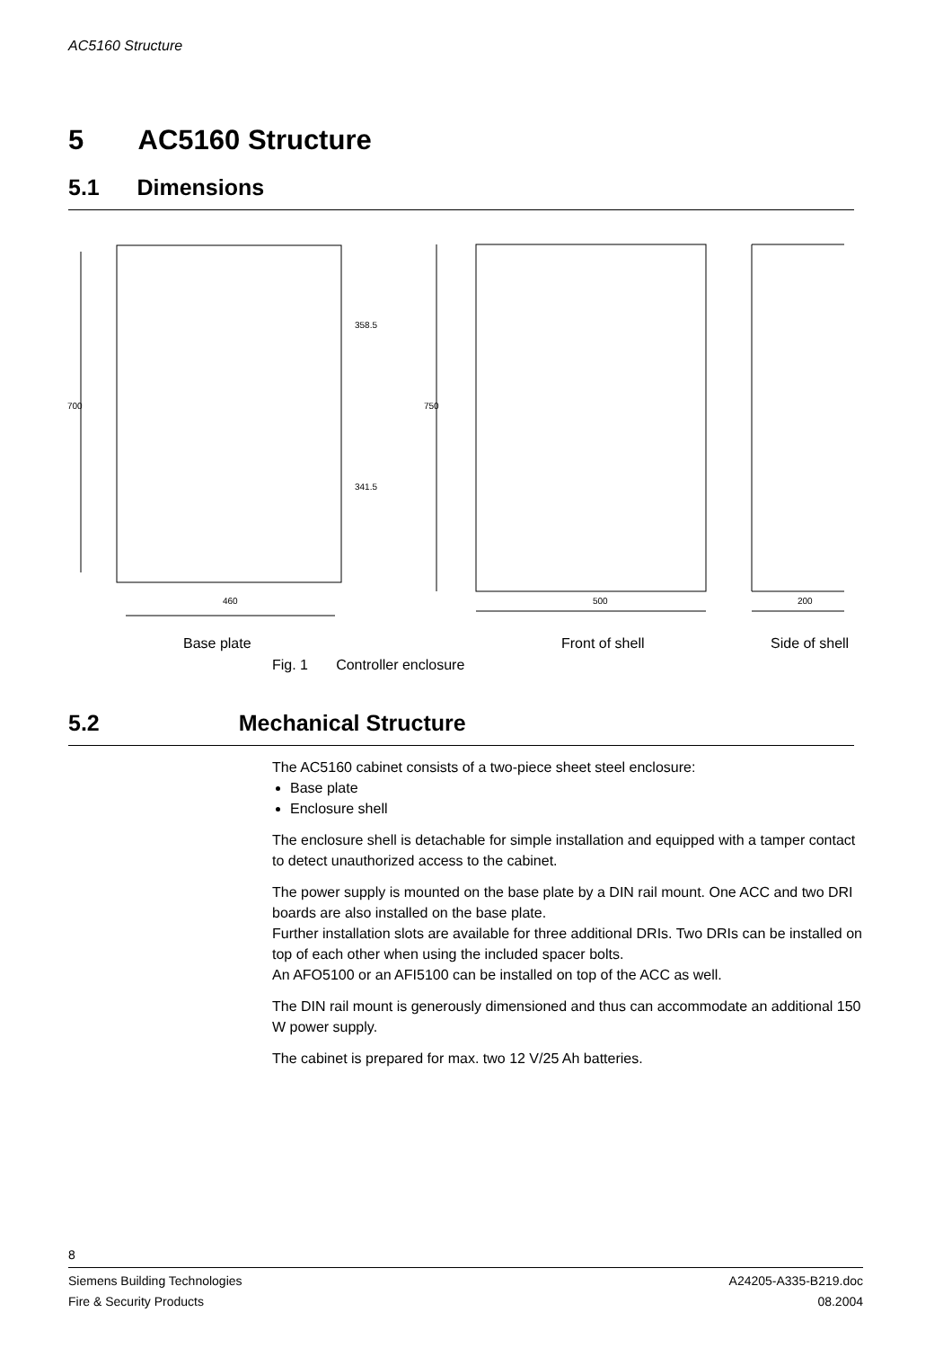AC5160 Structure
5 AC5160 Structure
5.1 Dimensions
460
500
200
700
750
358.5
341.5
Base plate Front of shell Side of shell
Fig. 1 Controller enclosure
5.2 Mechanical Structure
The AC5160 cabinet consists of a two-piece sheet steel enclosure:
Base plate
Enclosure shell
The enclosure shell is detachable for simple installation and equipped with a tamper contact to detect unauthorized access to the cabinet.
The power supply is mounted on the base plate by a DIN rail mount. One ACC and two DRI boards are also installed on the base plate.
Further installation slots are available for three additional DRIs. Two DRIs can be installed on top of each other when using the included spacer bolts.
An AFO5100 or an AFI5100 can be installed on top of the ACC as well.
The DIN rail mount is generously dimensioned and thus can accommodate an additional 150 W power supply.
The cabinet is prepared for max. two 12 V/25 Ah batteries.
8
Siemens Building Technologies
Fire & Security Products
A24205-A335-B219.doc
08.2004